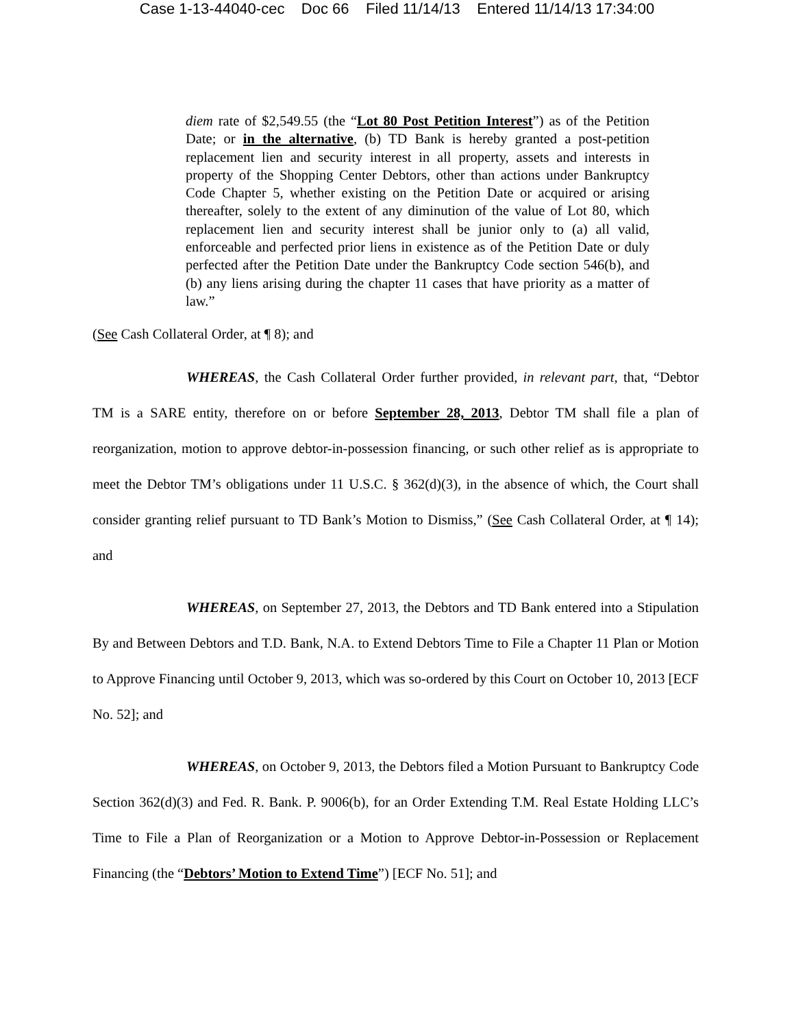Case 1-13-44040-cec Doc 66 Filed 11/14/13 Entered 11/14/13 17:34:00
diem rate of $2,549.55 (the “Lot 80 Post Petition Interest”) as of the Petition Date; or in the alternative, (b) TD Bank is hereby granted a post-petition replacement lien and security interest in all property, assets and interests in property of the Shopping Center Debtors, other than actions under Bankruptcy Code Chapter 5, whether existing on the Petition Date or acquired or arising thereafter, solely to the extent of any diminution of the value of Lot 80, which replacement lien and security interest shall be junior only to (a) all valid, enforceable and perfected prior liens in existence as of the Petition Date or duly perfected after the Petition Date under the Bankruptcy Code section 546(b), and (b) any liens arising during the chapter 11 cases that have priority as a matter of law.”
(See Cash Collateral Order, at ¶ 8); and
WHEREAS, the Cash Collateral Order further provided, in relevant part, that, “Debtor TM is a SARE entity, therefore on or before September 28, 2013, Debtor TM shall file a plan of reorganization, motion to approve debtor-in-possession financing, or such other relief as is appropriate to meet the Debtor TM’s obligations under 11 U.S.C. § 362(d)(3), in the absence of which, the Court shall consider granting relief pursuant to TD Bank’s Motion to Dismiss,” (See Cash Collateral Order, at ¶ 14); and
WHEREAS, on September 27, 2013, the Debtors and TD Bank entered into a Stipulation By and Between Debtors and T.D. Bank, N.A. to Extend Debtors Time to File a Chapter 11 Plan or Motion to Approve Financing until October 9, 2013, which was so-ordered by this Court on October 10, 2013 [ECF No. 52]; and
WHEREAS, on October 9, 2013, the Debtors filed a Motion Pursuant to Bankruptcy Code Section 362(d)(3) and Fed. R. Bank. P. 9006(b), for an Order Extending T.M. Real Estate Holding LLC’s Time to File a Plan of Reorganization or a Motion to Approve Debtor-in-Possession or Replacement Financing (the “Debtors’ Motion to Extend Time”) [ECF No. 51]; and